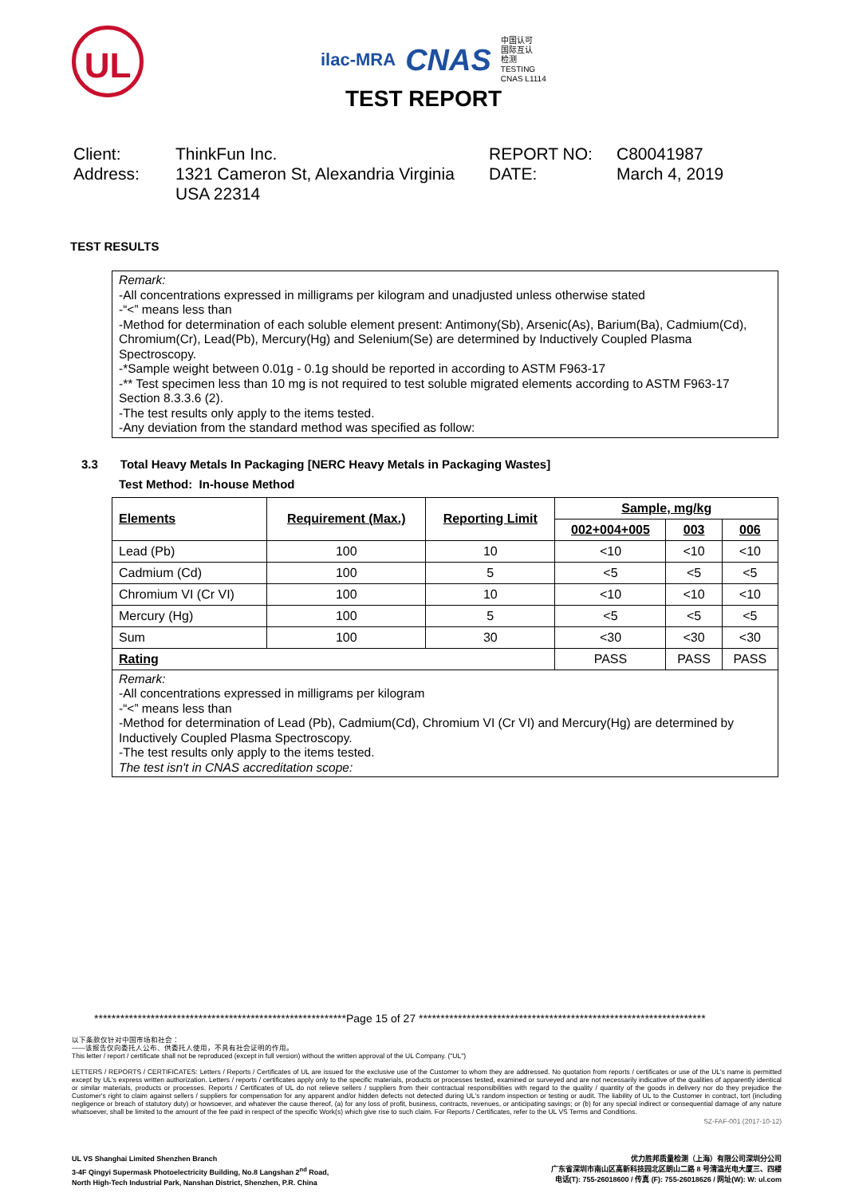UL
ilac-MRA
CNAS
中国认可
国际互认
检测
TESTING
CNAS L1114
TEST REPORT
Client:
ThinkFun Inc.
REPORT NO:
C80041987
Address:
1321 Cameron St, Alexandria Virginia USA 22314
DATE:
March 4, 2019
TEST RESULTS
Remark:
-All concentrations expressed in milligrams per kilogram and unadjusted unless otherwise stated
-“<” means less than
-Method for determination of each soluble element present: Antimony(Sb), Arsenic(As), Barium(Ba), Cadmium(Cd), Chromium(Cr), Lead(Pb), Mercury(Hg) and Selenium(Se) are determined by Inductively Coupled Plasma Spectroscopy.
-*Sample weight between 0.01g - 0.1g should be reported in according to ASTM F963-17
-** Test specimen less than 10 mg is not required to test soluble migrated elements according to ASTM F963-17 Section 8.3.3.6 (2).
-The test results only apply to the items tested.
-Any deviation from the standard method was specified as follow:
3.3 Total Heavy Metals In Packaging [NERC Heavy Metals in Packaging Wastes]
Test Method: In-house Method
| Elements | Requirement (Max.) | Reporting Limit | Sample, mg/kg | | |
| --- | --- | --- | --- | --- | --- |
| | | | 002+004+005 | 003 | 006 |
| Lead (Pb) | 100 | 10 | <10 | <10 | <10 |
| Cadmium (Cd) | 100 | 5 | <5 | <5 | <5 |
| Chromium VI (Cr VI) | 100 | 10 | <10 | <10 | <10 |
| Mercury (Hg) | 100 | 5 | <5 | <5 | <5 |
| Sum | 100 | 30 | <30 | <30 | <30 |
| Rating | | | PASS | PASS | PASS |
Remark:
-All concentrations expressed in milligrams per kilogram
-“<” means less than
-Method for determination of Lead (Pb), Cadmium(Cd), Chromium VI (Cr VI) and Mercury(Hg) are determined by Inductively Coupled Plasma Spectroscopy.
-The test results only apply to the items tested.
The test isn't in CNAS accreditation scope:
**********************************************************Page 15 of 27 ******************************************************************
以下条款仅针对中国市场和社会：
——该报告仅向委托人公布、供委托人使用，不具有社会证明的作用。
This letter / report / certificate shall not be reproduced (except in full version) without the written approval of the UL Company. ("UL")
LETTERS / REPORTS / CERTIFICATES: Letters / Reports / Certificates of UL are issued for the exclusive use of the Customer to whom they are addressed. No quotation from reports / certificates or use of the UL's name is permitted except by UL's express written authorization. Letters / reports / certificates apply only to the specific materials, products or processes tested, examined or surveyed and are not necessarily indicative of the qualities of apparently identical or similar materials, products or processes. Reports / Certificates of UL do not relieve sellers / suppliers from their contractual responsibilities with regard to the quality / quantity of the goods in delivery nor do they prejudice the Customer's right to claim against sellers / suppliers for compensation for any apparent and/or hidden defects not detected during UL's random inspection or testing or audit. The liability of UL to the Customer in contract, tort (including negligence or breach of statutory duty) or howsoever, and whatever the cause thereof, (a) for any loss of profit, business, contracts, revenues, or anticipating savings; or (b) for any special indirect or consequential damage of any nature whatsoever, shall be limited to the amount of the fee paid in respect of the specific Work(s) which give rise to such claim. For Reports / Certificates, refer to the UL VS Terms and Conditions.
SZ-FAF-001 (2017-10-12)
UL VS Shanghai Limited Shenzhen Branch
3-4F Qingyi Supermask Photoelectricity Building, No.8 Langshan 2<sup>nd</sup> Road,
North High-Tech Industrial Park, Nanshan District, Shenzhen, P.R. China
优力胜邦质量检测（上海）有限公司深圳分公司
广东省深圳市南山区高新科技园北区朗山二路 8 号清溢光电大厦三、四楼
电话(T): 755-26018600 / 传真 (F): 755-26018626 / 网址(W): W: ul.com